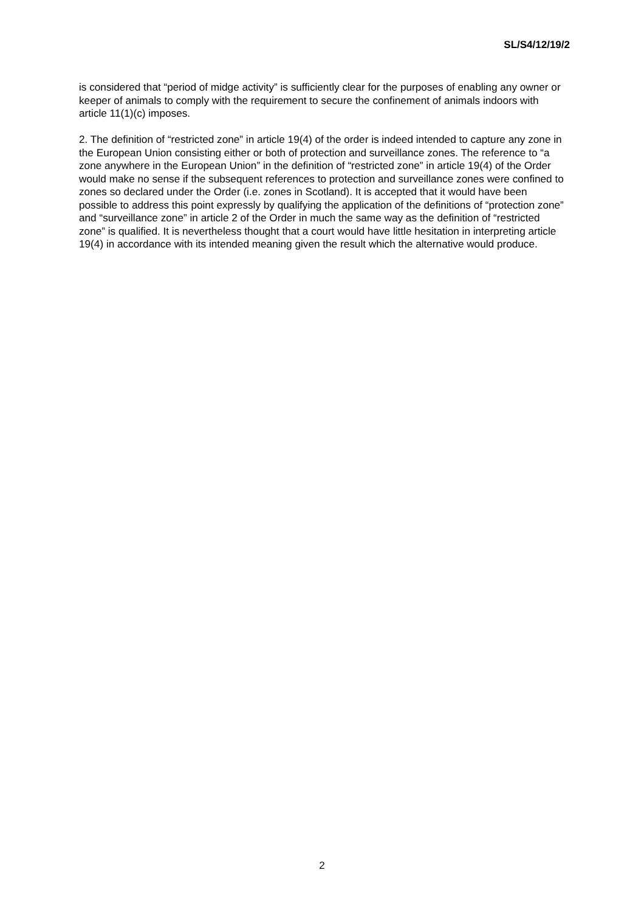SL/S4/12/19/2
is considered that “period of midge activity” is sufficiently clear for the purposes of enabling any owner or keeper of animals to comply with the requirement to secure the confinement of animals indoors with article 11(1)(c) imposes.
2. The definition of “restricted zone” in article 19(4) of the order is indeed intended to capture any zone in the European Union consisting either or both of protection and surveillance zones. The reference to “a zone anywhere in the European Union” in the definition of “restricted zone” in article 19(4) of the Order would make no sense if the subsequent references to protection and surveillance zones were confined to zones so declared under the Order (i.e. zones in Scotland). It is accepted that it would have been possible to address this point expressly by qualifying the application of the definitions of “protection zone” and “surveillance zone” in article 2 of the Order in much the same way as the definition of “restricted zone” is qualified. It is nevertheless thought that a court would have little hesitation in interpreting article 19(4) in accordance with its intended meaning given the result which the alternative would produce.
2